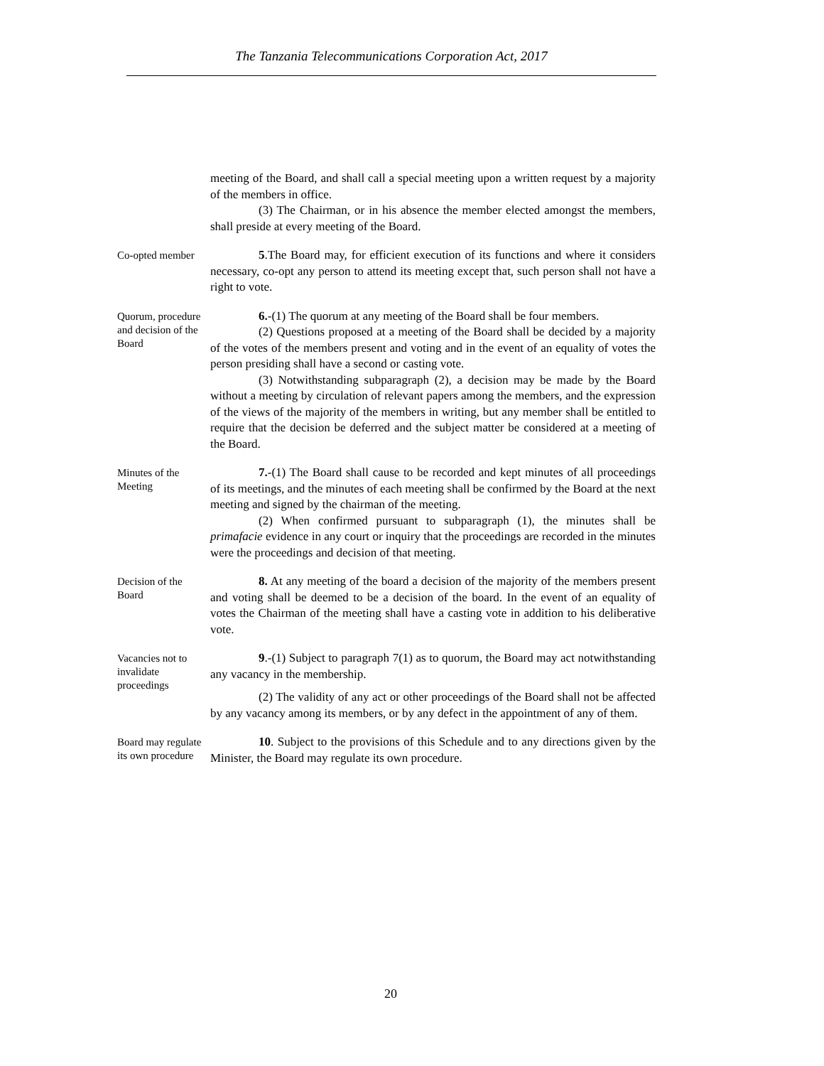The Tanzania Telecommunications Corporation Act, 2017
meeting of the Board, and shall call a special meeting upon a written request by a majority of the members in office.
(3) The Chairman, or in his absence the member elected amongst the members, shall preside at every meeting of the Board.
Co-opted member
5.The Board may, for efficient execution of its functions and where it considers necessary, co-opt any person to attend its meeting except that, such person shall not have a right to vote.
Quorum, procedure and decision of the Board
6.-(1) The quorum at any meeting of the Board shall be four members.
(2) Questions proposed at a meeting of the Board shall be decided by a majority of the votes of the members present and voting and in the event of an equality of votes the person presiding shall have a second or casting vote.
(3) Notwithstanding subparagraph (2), a decision may be made by the Board without a meeting by circulation of relevant papers among the members, and the expression of the views of the majority of the members in writing, but any member shall be entitled to require that the decision be deferred and the subject matter be considered at a meeting of the Board.
Minutes of the Meeting
7.-(1) The Board shall cause to be recorded and kept minutes of all proceedings of its meetings, and the minutes of each meeting shall be confirmed by the Board at the next meeting and signed by the chairman of the meeting.
(2) When confirmed pursuant to subparagraph (1), the minutes shall be primafacie evidence in any court or inquiry that the proceedings are recorded in the minutes were the proceedings and decision of that meeting.
Decision of the Board
8. At any meeting of the board a decision of the majority of the members present and voting shall be deemed to be a decision of the board. In the event of an equality of votes the Chairman of the meeting shall have a casting vote in addition to his deliberative vote.
Vacancies not to invalidate proceedings
9.-(1) Subject to paragraph 7(1) as to quorum, the Board may act notwithstanding any vacancy in the membership.
(2) The validity of any act or other proceedings of the Board shall not be affected by any vacancy among its members, or by any defect in the appointment of any of them.
Board may regulate its own procedure
10. Subject to the provisions of this Schedule and to any directions given by the Minister, the Board may regulate its own procedure.
20